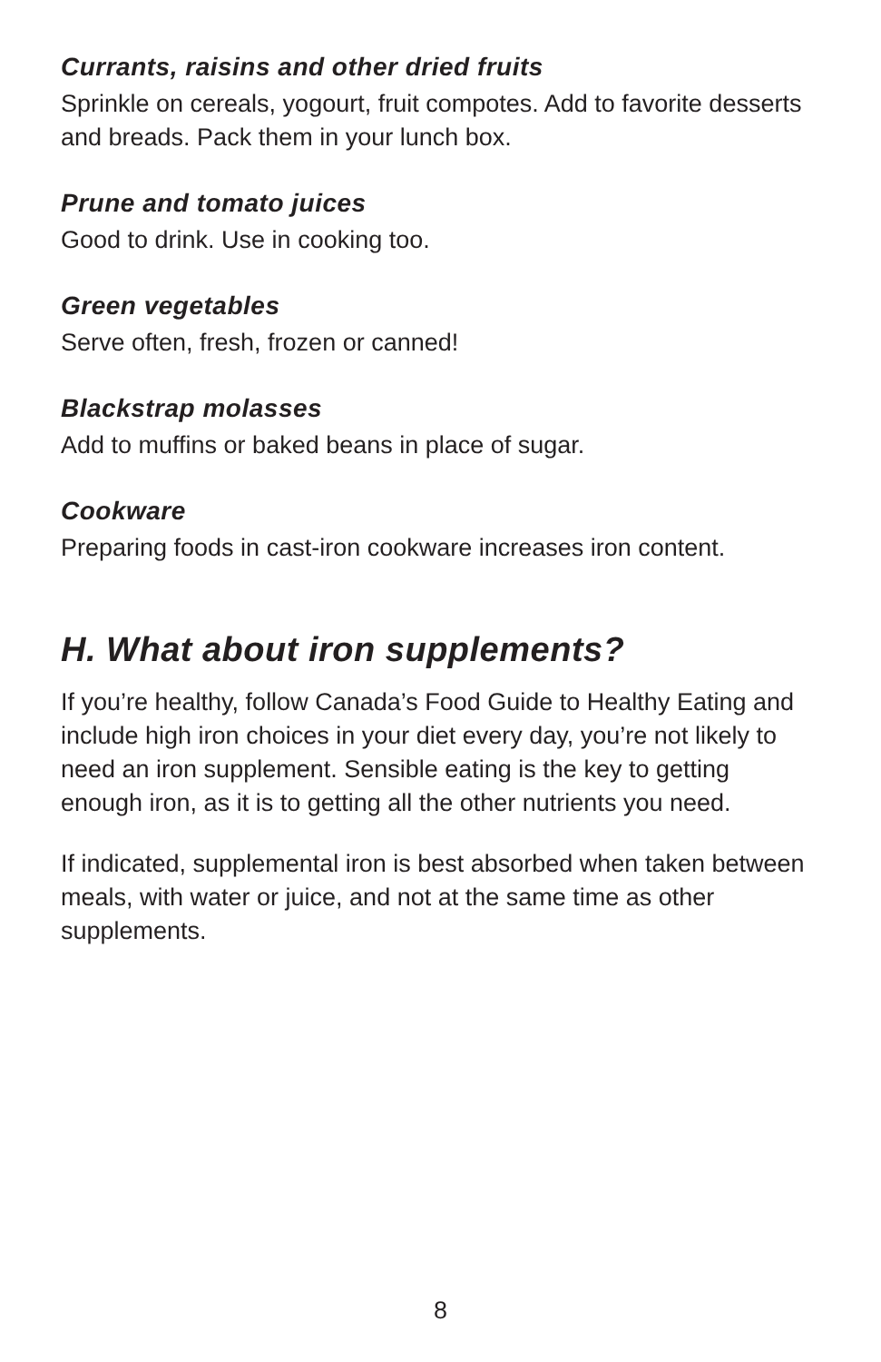Currants, raisins and other dried fruits
Sprinkle on cereals, yogourt, fruit compotes. Add to favorite desserts and breads. Pack them in your lunch box.
Prune and tomato juices
Good to drink. Use in cooking too.
Green vegetables
Serve often, fresh, frozen or canned!
Blackstrap molasses
Add to muffins or baked beans in place of sugar.
Cookware
Preparing foods in cast-iron cookware increases iron content.
H. What about iron supplements?
If you’re healthy, follow Canada’s Food Guide to Healthy Eating and include high iron choices in your diet every day, you’re not likely to need an iron supplement. Sensible eating is the key to getting enough iron, as it is to getting all the other nutrients you need.
If indicated, supplemental iron is best absorbed when taken between meals, with water or juice, and not at the same time as other supplements.
8